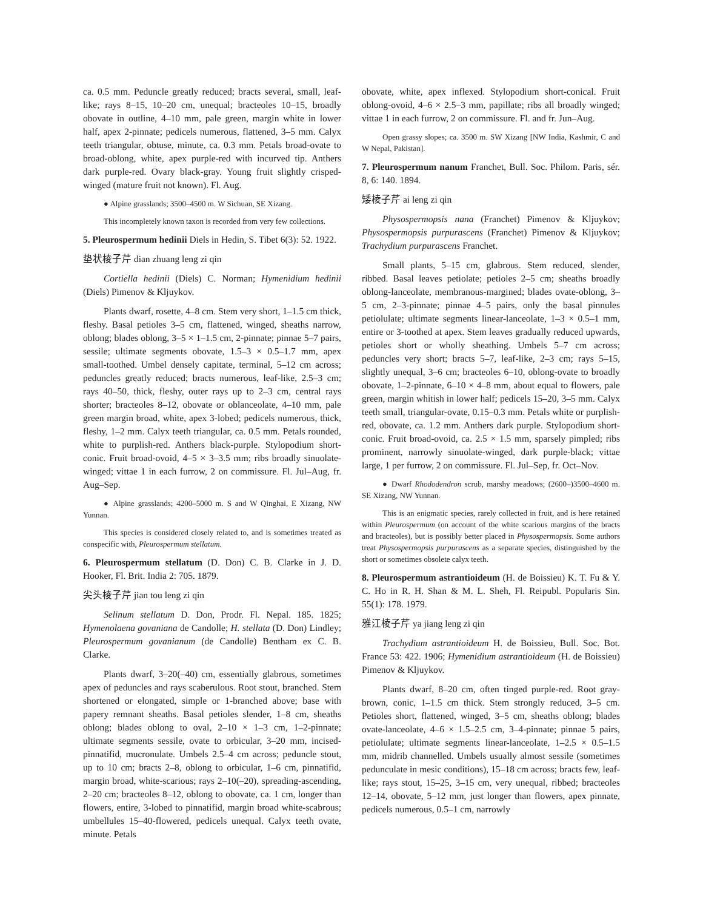ca. 0.5 mm. Peduncle greatly reduced; bracts several, small, leaf-like; rays 8–15, 10–20 cm, unequal; bracteoles 10–15, broadly obovate in outline, 4–10 mm, pale green, margin white in lower half, apex 2-pinnate; pedicels numerous, flattened, 3–5 mm. Calyx teeth triangular, obtuse, minute, ca. 0.3 mm. Petals broad-ovate to broad-oblong, white, apex purple-red with incurved tip. Anthers dark purple-red. Ovary black-gray. Young fruit slightly crisped-winged (mature fruit not known). Fl. Aug.
● Alpine grasslands; 3500–4500 m. W Sichuan, SE Xizang.
This incompletely known taxon is recorded from very few collections.
5. Pleurospermum hedinii Diels in Hedin, S. Tibet 6(3): 52. 1922.
垫状棱子芹 dian zhuang leng zi qin
Cortiella hedinii (Diels) C. Norman; Hymenidium hedinii (Diels) Pimenov & Kljuykov.
Plants dwarf, rosette, 4–8 cm. Stem very short, 1–1.5 cm thick, fleshy. Basal petioles 3–5 cm, flattened, winged, sheaths narrow, oblong; blades oblong, 3–5 × 1–1.5 cm, 2-pinnate; pinnae 5–7 pairs, sessile; ultimate segments obovate, 1.5–3 × 0.5–1.7 mm, apex small-toothed. Umbel densely capitate, terminal, 5–12 cm across; peduncles greatly reduced; bracts numerous, leaf-like, 2.5–3 cm; rays 40–50, thick, fleshy, outer rays up to 2–3 cm, central rays shorter; bracteoles 8–12, obovate or oblanceolate, 4–10 mm, pale green margin broad, white, apex 3-lobed; pedicels numerous, thick, fleshy, 1–2 mm. Calyx teeth triangular, ca. 0.5 mm. Petals rounded, white to purplish-red. Anthers black-purple. Stylopodium short-conic. Fruit broad-ovoid, 4–5 × 3–3.5 mm; ribs broadly sinuolate-winged; vittae 1 in each furrow, 2 on commissure. Fl. Jul–Aug, fr. Aug–Sep.
● Alpine grasslands; 4200–5000 m. S and W Qinghai, E Xizang, NW Yunnan.
This species is considered closely related to, and is sometimes treated as conspecific with, Pleurospermum stellatum.
6. Pleurospermum stellatum (D. Don) C. B. Clarke in J. D. Hooker, Fl. Brit. India 2: 705. 1879.
尖头棱子芹 jian tou leng zi qin
Selinum stellatum D. Don, Prodr. Fl. Nepal. 185. 1825; Hymenolaena govaniana de Candolle; H. stellata (D. Don) Lindley; Pleurospermum govanianum (de Candolle) Bentham ex C. B. Clarke.
Plants dwarf, 3–20(–40) cm, essentially glabrous, sometimes apex of peduncles and rays scaberulous. Root stout, branched. Stem shortened or elongated, simple or 1-branched above; base with papery remnant sheaths. Basal petioles slender, 1–8 cm, sheaths oblong; blades oblong to oval, 2–10 × 1–3 cm, 1–2-pinnate; ultimate segments sessile, ovate to orbicular, 3–20 mm, incised-pinnatifid, mucronulate. Umbels 2.5–4 cm across; peduncle stout, up to 10 cm; bracts 2–8, oblong to orbicular, 1–6 cm, pinnatifid, margin broad, white-scarious; rays 2–10(–20), spreading-ascending, 2–20 cm; bracteoles 8–12, oblong to obovate, ca. 1 cm, longer than flowers, entire, 3-lobed to pinnatifid, margin broad white-scabrous; umbellules 15–40-flowered, pedicels unequal. Calyx teeth ovate, minute. Petals
obovate, white, apex inflexed. Stylopodium short-conical. Fruit oblong-ovoid, 4–6 × 2.5–3 mm, papillate; ribs all broadly winged; vittae 1 in each furrow, 2 on commissure. Fl. and fr. Jun–Aug.
Open grassy slopes; ca. 3500 m. SW Xizang [NW India, Kashmir, C and W Nepal, Pakistan].
7. Pleurospermum nanum Franchet, Bull. Soc. Philom. Paris, sér. 8, 6: 140. 1894.
矮棱子芹 ai leng zi qin
Physospermopsis nana (Franchet) Pimenov & Kljuykov; Physospermopsis purpurascens (Franchet) Pimenov & Kljuykov; Trachydium purpurascens Franchet.
Small plants, 5–15 cm, glabrous. Stem reduced, slender, ribbed. Basal leaves petiolate; petioles 2–5 cm; sheaths broadly oblong-lanceolate, membranous-margined; blades ovate-oblong, 3–5 cm, 2–3-pinnate; pinnae 4–5 pairs, only the basal pinnules petiolulate; ultimate segments linear-lanceolate, 1–3 × 0.5–1 mm, entire or 3-toothed at apex. Stem leaves gradually reduced upwards, petioles short or wholly sheathing. Umbels 5–7 cm across; peduncles very short; bracts 5–7, leaf-like, 2–3 cm; rays 5–15, slightly unequal, 3–6 cm; bracteoles 6–10, oblong-ovate to broadly obovate, 1–2-pinnate, 6–10 × 4–8 mm, about equal to flowers, pale green, margin whitish in lower half; pedicels 15–20, 3–5 mm. Calyx teeth small, triangular-ovate, 0.15–0.3 mm. Petals white or purplish-red, obovate, ca. 1.2 mm. Anthers dark purple. Stylopodium short-conic. Fruit broad-ovoid, ca. 2.5 × 1.5 mm, sparsely pimpled; ribs prominent, narrowly sinuolate-winged, dark purple-black; vittae large, 1 per furrow, 2 on commissure. Fl. Jul–Sep, fr. Oct–Nov.
● Dwarf Rhododendron scrub, marshy meadows; (2600–)3500–4600 m. SE Xizang, NW Yunnan.
This is an enigmatic species, rarely collected in fruit, and is here retained within Pleurospermum (on account of the white scarious margins of the bracts and bracteoles), but is possibly better placed in Physospermopsis. Some authors treat Physospermopsis purpurascens as a separate species, distinguished by the short or sometimes obsolete calyx teeth.
8. Pleurospermum astrantioideum (H. de Boissieu) K. T. Fu & Y. C. Ho in R. H. Shan & M. L. Sheh, Fl. Reipubl. Popularis Sin. 55(1): 178. 1979.
雅江棱子芹 ya jiang leng zi qin
Trachydium astrantioideum H. de Boissieu, Bull. Soc. Bot. France 53: 422. 1906; Hymenidium astrantioideum (H. de Boissieu) Pimenov & Kljuykov.
Plants dwarf, 8–20 cm, often tinged purple-red. Root gray-brown, conic, 1–1.5 cm thick. Stem strongly reduced, 3–5 cm. Petioles short, flattened, winged, 3–5 cm, sheaths oblong; blades ovate-lanceolate, 4–6 × 1.5–2.5 cm, 3–4-pinnate; pinnae 5 pairs, petiolulate; ultimate segments linear-lanceolate, 1–2.5 × 0.5–1.5 mm, midrib channelled. Umbels usually almost sessile (sometimes pedunculate in mesic conditions), 15–18 cm across; bracts few, leaf-like; rays stout, 15–25, 3–15 cm, very unequal, ribbed; bracteoles 12–14, obovate, 5–12 mm, just longer than flowers, apex pinnate, pedicels numerous, 0.5–1 cm, narrowly